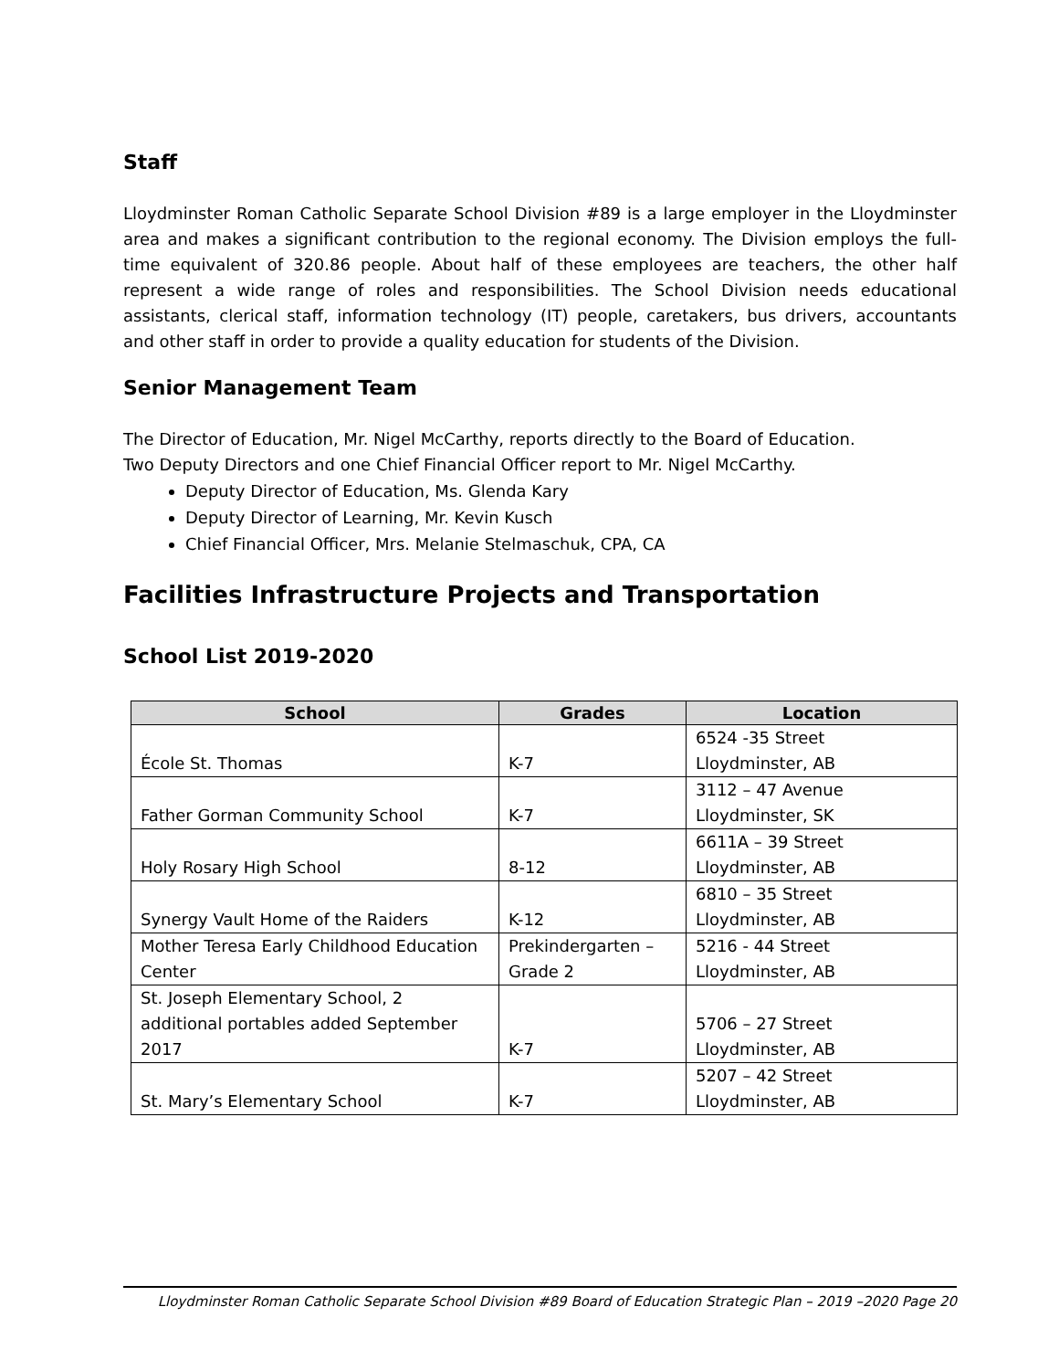Staff
Lloydminster Roman Catholic Separate School Division #89 is a large employer in the Lloydminster area and makes a significant contribution to the regional economy. The Division employs the full-time equivalent of 320.86 people. About half of these employees are teachers, the other half represent a wide range of roles and responsibilities. The School Division needs educational assistants, clerical staff, information technology (IT) people, caretakers, bus drivers, accountants and other staff in order to provide a quality education for students of the Division.
Senior Management Team
The Director of Education, Mr. Nigel McCarthy, reports directly to the Board of Education.
Two Deputy Directors and one Chief Financial Officer report to Mr. Nigel McCarthy.
Deputy Director of Education, Ms. Glenda Kary
Deputy Director of Learning, Mr. Kevin Kusch
Chief Financial Officer, Mrs. Melanie Stelmaschuk, CPA, CA
Facilities Infrastructure Projects and Transportation
School List 2019-2020
| School | Grades | Location |
| --- | --- | --- |
| École St. Thomas | K-7 | 6524 -35 Street Lloydminster, AB |
| Father Gorman Community School | K-7 | 3112 – 47 Avenue Lloydminster, SK |
| Holy Rosary High School | 8-12 | 6611A – 39 Street Lloydminster, AB |
| Synergy Vault Home of the Raiders | K-12 | 6810 – 35 Street Lloydminster, AB |
| Mother Teresa Early Childhood Education Center | Prekindergarten – Grade 2 | 5216 - 44 Street Lloydminster, AB |
| St. Joseph Elementary School, 2 additional portables added September 2017 | K-7 | 5706 – 27 Street Lloydminster, AB |
| St. Mary’s Elementary School | K-7 | 5207 – 42 Street Lloydminster, AB |
Lloydminster Roman Catholic Separate School Division #89 Board of Education Strategic Plan – 2019 –2020 Page 20